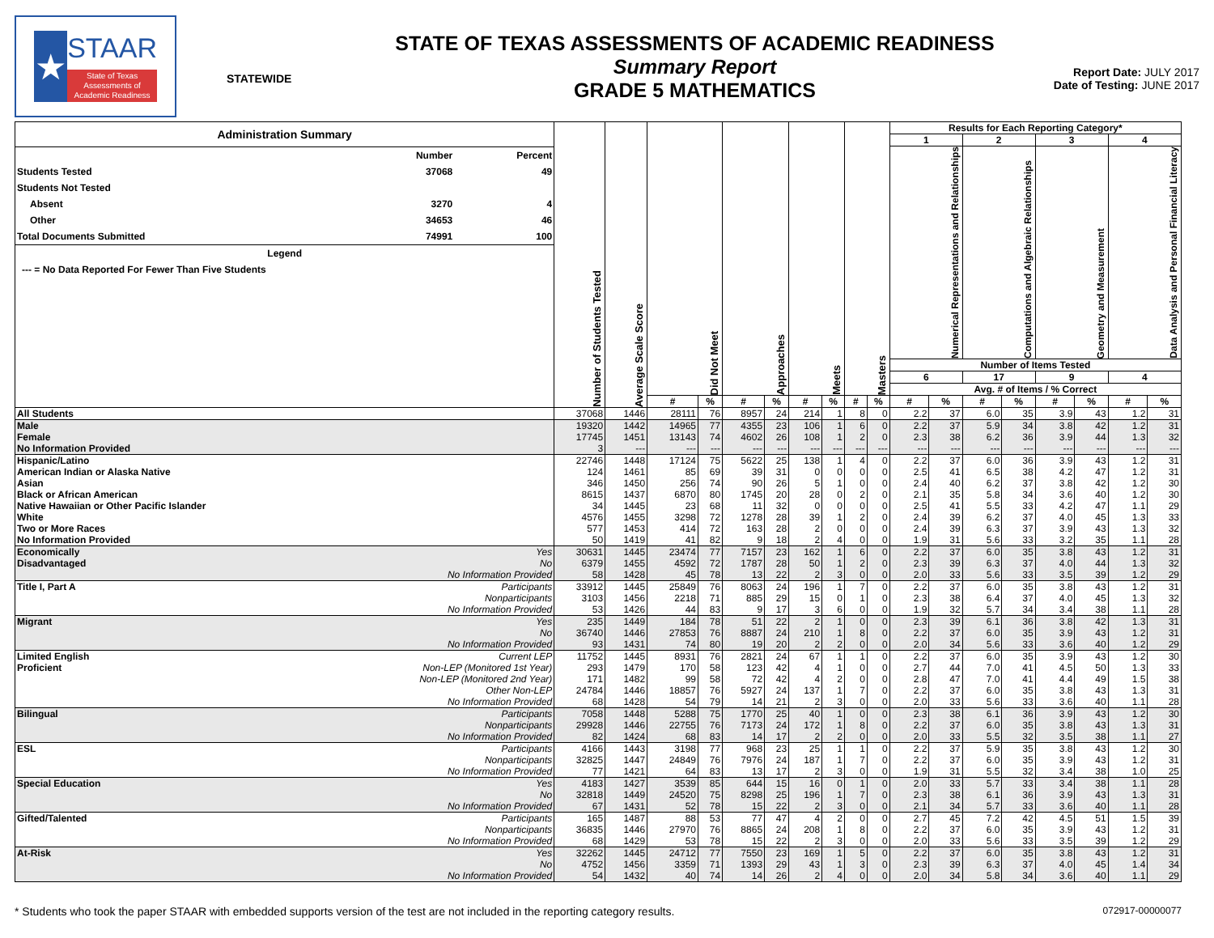★
STAAR
State of Texas
Assessments of
Academic Readiness
STATEWIDE
STATE OF TEXAS ASSESSMENTS OF ACADEMIC READINESS
Summary Report
GRADE 5 MATHEMATICS
Report Date: JULY 2017
Date of Testing: JUNE 2017
| / Administration Summary / / / / / Number / Percent / / Students Tested / 37068 / 49 / / Students Not Tested / / / / Absent / 3270 / 4 / / Other / 34653 / 46 / / Total Documents Submitted / 74991 / 100 / / Legend / / / / --- = No Data Reported For Fewer Than Five Students / / / | | Number of Students Tested | Average Scale Score | Did Not Meet | | Approaches | | Meets | | Masters | | Results for Each Reporting Category* | | | | | | | |
| | | | | | | | | | | | | 1 | | 2 | | 3 | | 4 | |
| | | | | | | | | | | | | Numerical Representations and Relationships | | Computations and Algebraic Relationships | | Geometry and Measurement | | Data Analysis and Personal Financial Literacy | |
| | | | | | | | | | | | | Number of Items Tested | | | | | | | |
| | | | | | | | | | | | | 6 | | 17 | | 9 | | 4 | |
| | | | | | | | | | | | | Avg. # of Items / % Correct | | | | | | | |
| | | | | # | % | # | % | # | % | # | % | # | % | # | % | # | % | # | % |
| All Students | | 37068 | 1446 | 28111 | 76 | 8957 | 24 | 214 | 1 | 8 | 0 | 2.2 | 37 | 6.0 | 35 | 3.9 | 43 | 1.2 | 31 |
| Male | | 19320 | 1442 | 14965 | 77 | 4355 | 23 | 106 | 1 | 6 | 0 | 2.2 | 37 | 5.9 | 34 | 3.8 | 42 | 1.2 | 31 |
| Female | | 17745 | 1451 | 13143 | 74 | 4602 | 26 | 108 | 1 | 2 | 0 | 2.3 | 38 | 6.2 | 36 | 3.9 | 44 | 1.3 | 32 |
| No Information Provided | | 3 | --- | --- | --- | --- | --- | --- | --- | --- | --- | --- | --- | --- | --- | --- | --- | --- | --- |
| Hispanic/Latino | | 22746 | 1448 | 17124 | 75 | 5622 | 25 | 138 | 1 | 4 | 0 | 2.2 | 37 | 6.0 | 36 | 3.9 | 43 | 1.2 | 31 |
| American Indian or Alaska Native | | 124 | 1461 | 85 | 69 | 39 | 31 | 0 | 0 | 0 | 0 | 2.5 | 41 | 6.5 | 38 | 4.2 | 47 | 1.2 | 31 |
| Asian | | 346 | 1450 | 256 | 74 | 90 | 26 | 5 | 1 | 0 | 0 | 2.4 | 40 | 6.2 | 37 | 3.8 | 42 | 1.2 | 30 |
| Black or African American | | 8615 | 1437 | 6870 | 80 | 1745 | 20 | 28 | 0 | 2 | 0 | 2.1 | 35 | 5.8 | 34 | 3.6 | 40 | 1.2 | 30 |
| Native Hawaiian or Other Pacific Islander | | 34 | 1445 | 23 | 68 | 11 | 32 | 0 | 0 | 0 | 0 | 2.5 | 41 | 5.5 | 33 | 4.2 | 47 | 1.1 | 29 |
| White | | 4576 | 1455 | 3298 | 72 | 1278 | 28 | 39 | 1 | 2 | 0 | 2.4 | 39 | 6.2 | 37 | 4.0 | 45 | 1.3 | 33 |
| Two or More Races | | 577 | 1453 | 414 | 72 | 163 | 28 | 2 | 0 | 0 | 0 | 2.4 | 39 | 6.3 | 37 | 3.9 | 43 | 1.3 | 32 |
| No Information Provided | | 50 | 1419 | 41 | 82 | 9 | 18 | 2 | 4 | 0 | 0 | 1.9 | 31 | 5.6 | 33 | 3.2 | 35 | 1.1 | 28 |
| Economically | Yes | 30631 | 1445 | 23474 | 77 | 7157 | 23 | 162 | 1 | 6 | 0 | 2.2 | 37 | 6.0 | 35 | 3.8 | 43 | 1.2 | 31 |
| Disadvantaged | No | 6379 | 1455 | 4592 | 72 | 1787 | 28 | 50 | 1 | 2 | 0 | 2.3 | 39 | 6.3 | 37 | 4.0 | 44 | 1.3 | 32 |
| | No Information Provided | 58 | 1428 | 45 | 78 | 13 | 22 | 2 | 3 | 0 | 0 | 2.0 | 33 | 5.6 | 33 | 3.5 | 39 | 1.2 | 29 |
| Title I, Part A | Participants | 33912 | 1445 | 25849 | 76 | 8063 | 24 | 196 | 1 | 7 | 0 | 2.2 | 37 | 6.0 | 35 | 3.8 | 43 | 1.2 | 31 |
| | Nonparticipants | 3103 | 1456 | 2218 | 71 | 885 | 29 | 15 | 0 | 1 | 0 | 2.3 | 38 | 6.4 | 37 | 4.0 | 45 | 1.3 | 32 |
| | No Information Provided | 53 | 1426 | 44 | 83 | 9 | 17 | 3 | 6 | 0 | 0 | 1.9 | 32 | 5.7 | 34 | 3.4 | 38 | 1.1 | 28 |
| Migrant | Yes | 235 | 1449 | 184 | 78 | 51 | 22 | 2 | 1 | 0 | 0 | 2.3 | 39 | 6.1 | 36 | 3.8 | 42 | 1.3 | 31 |
| | No | 36740 | 1446 | 27853 | 76 | 8887 | 24 | 210 | 1 | 8 | 0 | 2.2 | 37 | 6.0 | 35 | 3.9 | 43 | 1.2 | 31 |
| | No Information Provided | 93 | 1431 | 74 | 80 | 19 | 20 | 2 | 2 | 0 | 0 | 2.0 | 34 | 5.6 | 33 | 3.6 | 40 | 1.2 | 29 |
| Limited English | Current LEP | 11752 | 1445 | 8931 | 76 | 2821 | 24 | 67 | 1 | 1 | 0 | 2.2 | 37 | 6.0 | 35 | 3.9 | 43 | 1.2 | 30 |
| Proficient | Non-LEP (Monitored 1st Year) | 293 | 1479 | 170 | 58 | 123 | 42 | 4 | 1 | 0 | 0 | 2.7 | 44 | 7.0 | 41 | 4.5 | 50 | 1.3 | 33 |
| | Non-LEP (Monitored 2nd Year) | 171 | 1482 | 99 | 58 | 72 | 42 | 4 | 2 | 0 | 0 | 2.8 | 47 | 7.0 | 41 | 4.4 | 49 | 1.5 | 38 |
| | Other Non-LEP | 24784 | 1446 | 18857 | 76 | 5927 | 24 | 137 | 1 | 7 | 0 | 2.2 | 37 | 6.0 | 35 | 3.8 | 43 | 1.3 | 31 |
| | No Information Provided | 68 | 1428 | 54 | 79 | 14 | 21 | 2 | 3 | 0 | 0 | 2.0 | 33 | 5.6 | 33 | 3.6 | 40 | 1.1 | 28 |
| Bilingual | Participants | 7058 | 1448 | 5288 | 75 | 1770 | 25 | 40 | 1 | 0 | 0 | 2.3 | 38 | 6.1 | 36 | 3.9 | 43 | 1.2 | 30 |
| | Nonparticipants | 29928 | 1446 | 22755 | 76 | 7173 | 24 | 172 | 1 | 8 | 0 | 2.2 | 37 | 6.0 | 35 | 3.8 | 43 | 1.3 | 31 |
| | No Information Provided | 82 | 1424 | 68 | 83 | 14 | 17 | 2 | 2 | 0 | 0 | 2.0 | 33 | 5.5 | 32 | 3.5 | 38 | 1.1 | 27 |
| ESL | Participants | 4166 | 1443 | 3198 | 77 | 968 | 23 | 25 | 1 | 1 | 0 | 2.2 | 37 | 5.9 | 35 | 3.8 | 43 | 1.2 | 30 |
| | Nonparticipants | 32825 | 1447 | 24849 | 76 | 7976 | 24 | 187 | 1 | 7 | 0 | 2.2 | 37 | 6.0 | 35 | 3.9 | 43 | 1.2 | 31 |
| | No Information Provided | 77 | 1421 | 64 | 83 | 13 | 17 | 2 | 3 | 0 | 0 | 1.9 | 31 | 5.5 | 32 | 3.4 | 38 | 1.0 | 25 |
| Special Education | Yes | 4183 | 1427 | 3539 | 85 | 644 | 15 | 16 | 0 | 1 | 0 | 2.0 | 33 | 5.7 | 33 | 3.4 | 38 | 1.1 | 28 |
| | No | 32818 | 1449 | 24520 | 75 | 8298 | 25 | 196 | 1 | 7 | 0 | 2.3 | 38 | 6.1 | 36 | 3.9 | 43 | 1.3 | 31 |
| | No Information Provided | 67 | 1431 | 52 | 78 | 15 | 22 | 2 | 3 | 0 | 0 | 2.1 | 34 | 5.7 | 33 | 3.6 | 40 | 1.1 | 28 |
| Gifted/Talented | Participants | 165 | 1487 | 88 | 53 | 77 | 47 | 4 | 2 | 0 | 0 | 2.7 | 45 | 7.2 | 42 | 4.5 | 51 | 1.5 | 39 |
| | Nonparticipants | 36835 | 1446 | 27970 | 76 | 8865 | 24 | 208 | 1 | 8 | 0 | 2.2 | 37 | 6.0 | 35 | 3.9 | 43 | 1.2 | 31 |
| | No Information Provided | 68 | 1429 | 53 | 78 | 15 | 22 | 2 | 3 | 0 | 0 | 2.0 | 33 | 5.6 | 33 | 3.5 | 39 | 1.2 | 29 |
| At-Risk | Yes | 32262 | 1445 | 24712 | 77 | 7550 | 23 | 169 | 1 | 5 | 0 | 2.2 | 37 | 6.0 | 35 | 3.8 | 43 | 1.2 | 31 |
| | No | 4752 | 1456 | 3359 | 71 | 1393 | 29 | 43 | 1 | 3 | 0 | 2.3 | 39 | 6.3 | 37 | 4.0 | 45 | 1.4 | 34 |
| | No Information Provided | 54 | 1432 | 40 | 74 | 14 | 26 | 2 | 4 | 0 | 0 | 2.0 | 34 | 5.8 | 34 | 3.6 | 40 | 1.1 | 29 |
* Students who took the paper STAAR with embedded supports version of the test are not included in the reporting category results. 072917-00000077